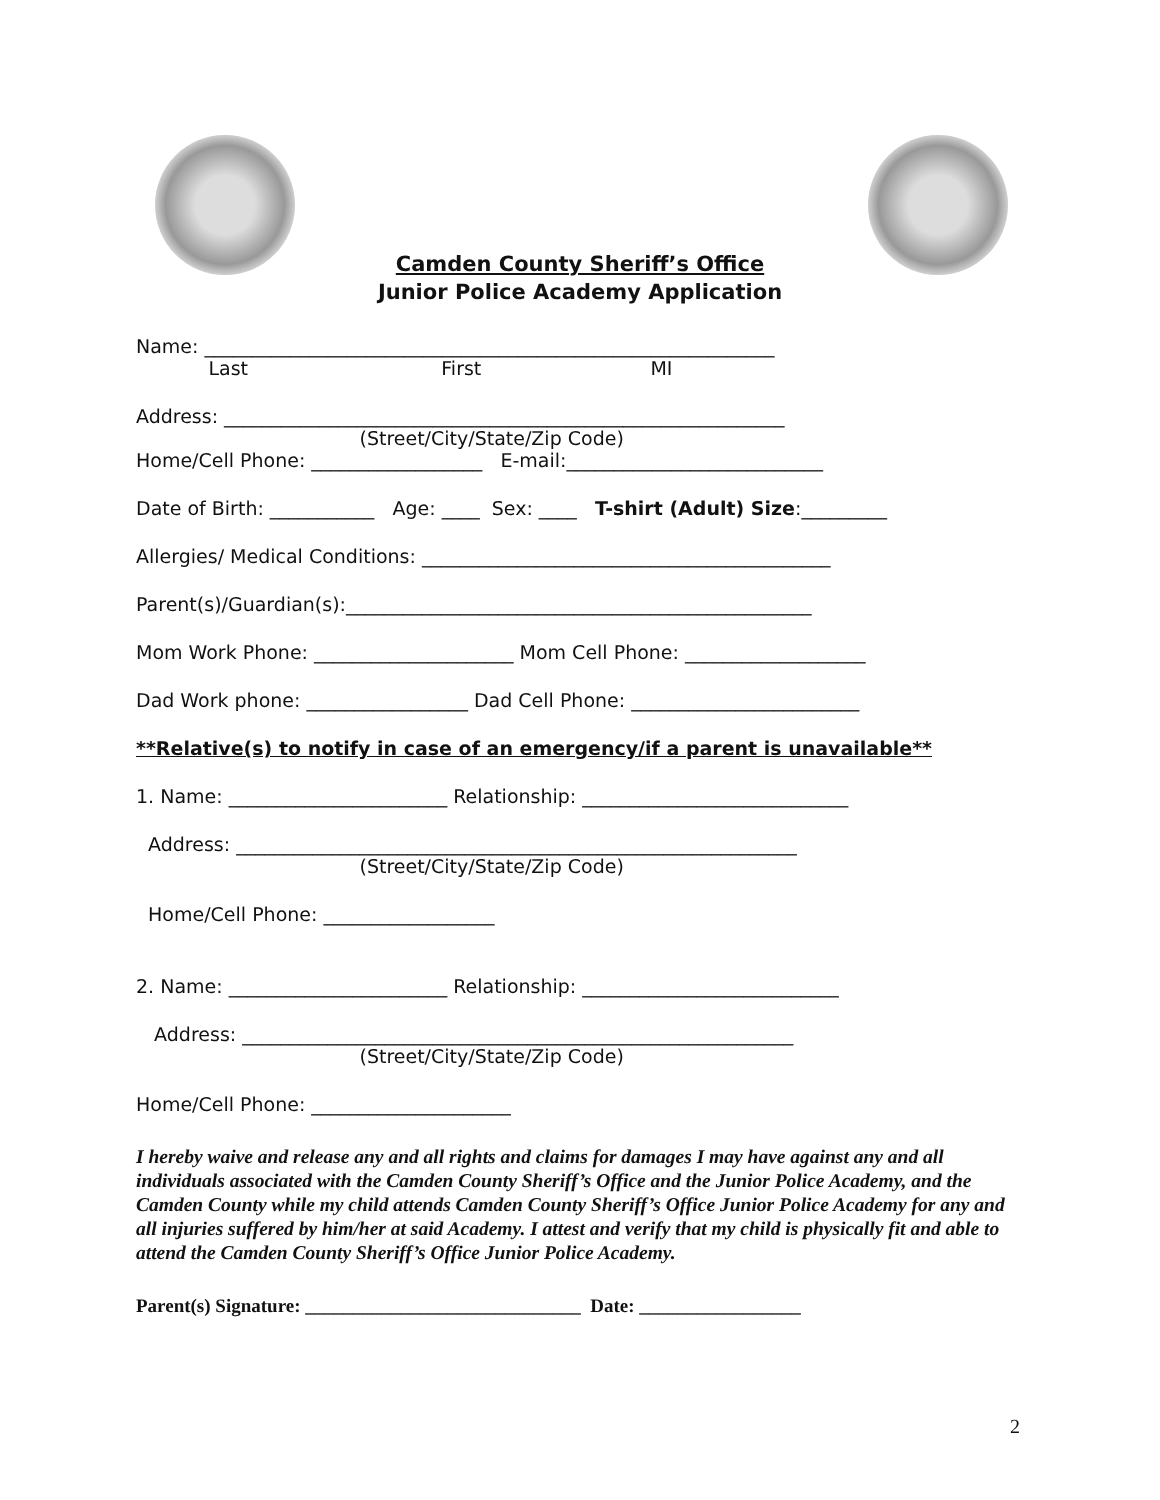Camden County Sheriff’s Office
Junior Police Academy Application
Name: ____________________________________________________________
Last First MI
Address: ___________________________________________________________
(Street/City/State/Zip Code)
Home/Cell Phone: __________________ E-mail:___________________________
Date of Birth: ___________ Age: ____ Sex: ____ T-shirt (Adult) Size:_________
Allergies/ Medical Conditions: ___________________________________________
Parent(s)/Guardian(s):_________________________________________________
Mom Work Phone: _____________________ Mom Cell Phone: ___________________
Dad Work phone: _________________ Dad Cell Phone: ________________________
**Relative(s) to notify in case of an emergency/if a parent is unavailable**
1. Name: _______________________ Relationship: ____________________________
Address: ___________________________________________________________
(Street/City/State/Zip Code)
Home/Cell Phone: __________________
2. Name: _______________________ Relationship: ___________________________
Address: __________________________________________________________
(Street/City/State/Zip Code)
Home/Cell Phone: _____________________
I hereby waive and release any and all rights and claims for damages I may have against any and all individuals associated with the Camden County Sheriff’s Office and the Junior Police Academy, and the Camden County while my child attends Camden County Sheriff’s Office Junior Police Academy for any and all injuries suffered by him/her at said Academy. I attest and verify that my child is physically fit and able to attend the Camden County Sheriff’s Office Junior Police Academy.
Parent(s) Signature: _____________________________ Date: _________________
2